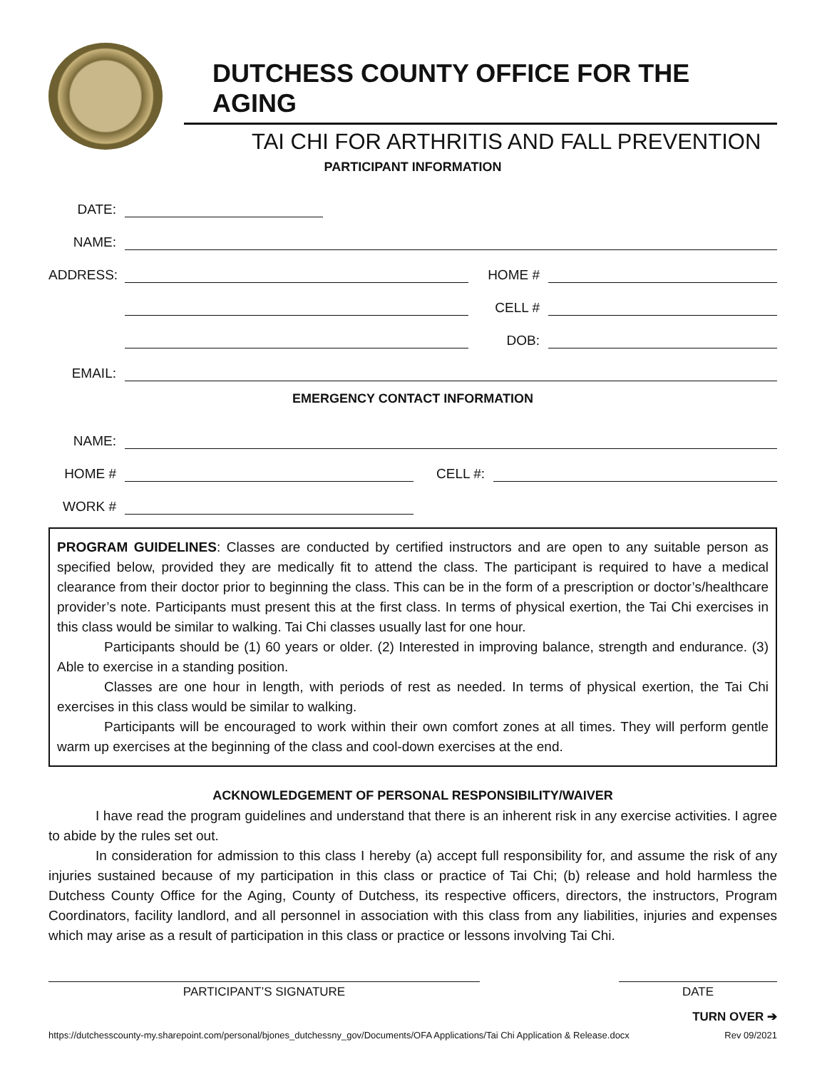DUTCHESS COUNTY OFFICE FOR THE AGING
TAI CHI FOR ARTHRITIS AND FALL PREVENTION
PARTICIPANT INFORMATION
DATE:
NAME:
ADDRESS: HOME #
CELL #
DOB:
EMAIL:
EMERGENCY CONTACT INFORMATION
NAME:
HOME # CELL #:
WORK #
PROGRAM GUIDELINES: Classes are conducted by certified instructors and are open to any suitable person as specified below, provided they are medically fit to attend the class. The participant is required to have a medical clearance from their doctor prior to beginning the class. This can be in the form of a prescription or doctor’s/healthcare provider’s note. Participants must present this at the first class. In terms of physical exertion, the Tai Chi exercises in this class would be similar to walking. Tai Chi classes usually last for one hour.
Participants should be (1) 60 years or older. (2) Interested in improving balance, strength and endurance. (3) Able to exercise in a standing position.
Classes are one hour in length, with periods of rest as needed. In terms of physical exertion, the Tai Chi exercises in this class would be similar to walking.
Participants will be encouraged to work within their own comfort zones at all times. They will perform gentle warm up exercises at the beginning of the class and cool-down exercises at the end.
ACKNOWLEDGEMENT OF PERSONAL RESPONSIBILITY/WAIVER
I have read the program guidelines and understand that there is an inherent risk in any exercise activities. I agree to abide by the rules set out.
In consideration for admission to this class I hereby (a) accept full responsibility for, and assume the risk of any injuries sustained because of my participation in this class or practice of Tai Chi; (b) release and hold harmless the Dutchess County Office for the Aging, County of Dutchess, its respective officers, directors, the instructors, Program Coordinators, facility landlord, and all personnel in association with this class from any liabilities, injuries and expenses which may arise as a result of participation in this class or practice or lessons involving Tai Chi.
PARTICIPANT’S SIGNATURE DATE
TURN OVER ➔
https://dutchesscounty-my.sharepoint.com/personal/bjones_dutchessny_gov/Documents/OFA Applications/Tai Chi Application & Release.docx Rev 09/2021